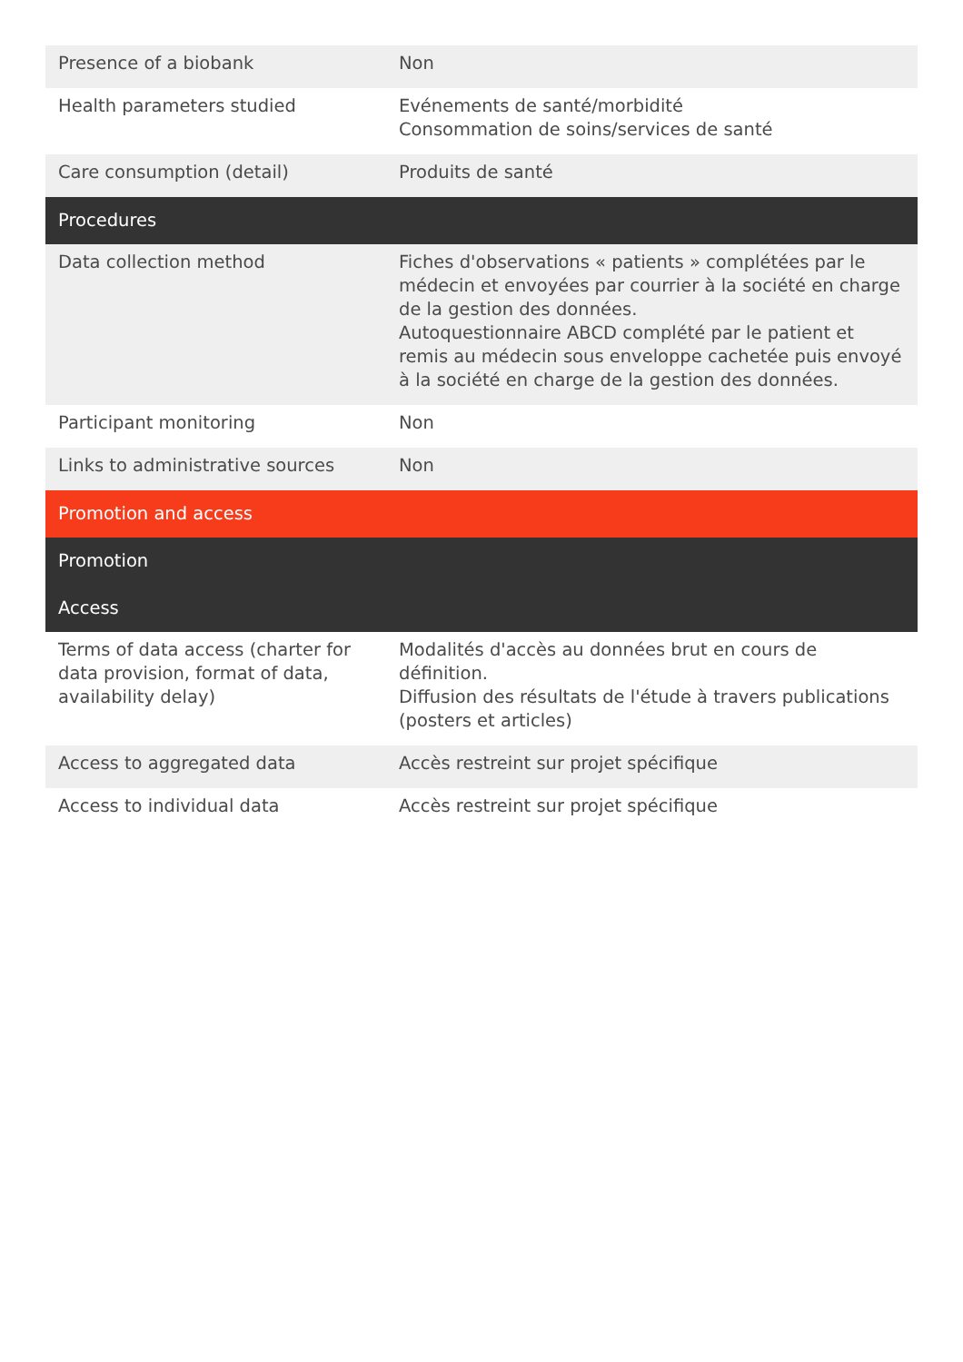| Presence of a biobank | Non |
| Health parameters studied | Evénements de santé/morbidité Consommation de soins/services de santé |
| Care consumption (detail) | Produits de santé |
| Procedures | |
| Data collection method | Fiches d'observations « patients » complétées par le médecin et envoyées par courrier à la société en charge de la gestion des données. Autoquestionnaire ABCD complété par le patient et remis au médecin sous enveloppe cachetée puis envoyé à la société en charge de la gestion des données. |
| Participant monitoring | Non |
| Links to administrative sources | Non |
| Promotion and access | |
| Promotion | |
| Access | |
| Terms of data access (charter for data provision, format of data, availability delay) | Modalités d'accès au données brut en cours de définition. Diffusion des résultats de l'étude à travers publications (posters et articles) |
| Access to aggregated data | Accès restreint sur projet spécifique |
| Access to individual data | Accès restreint sur projet spécifique |